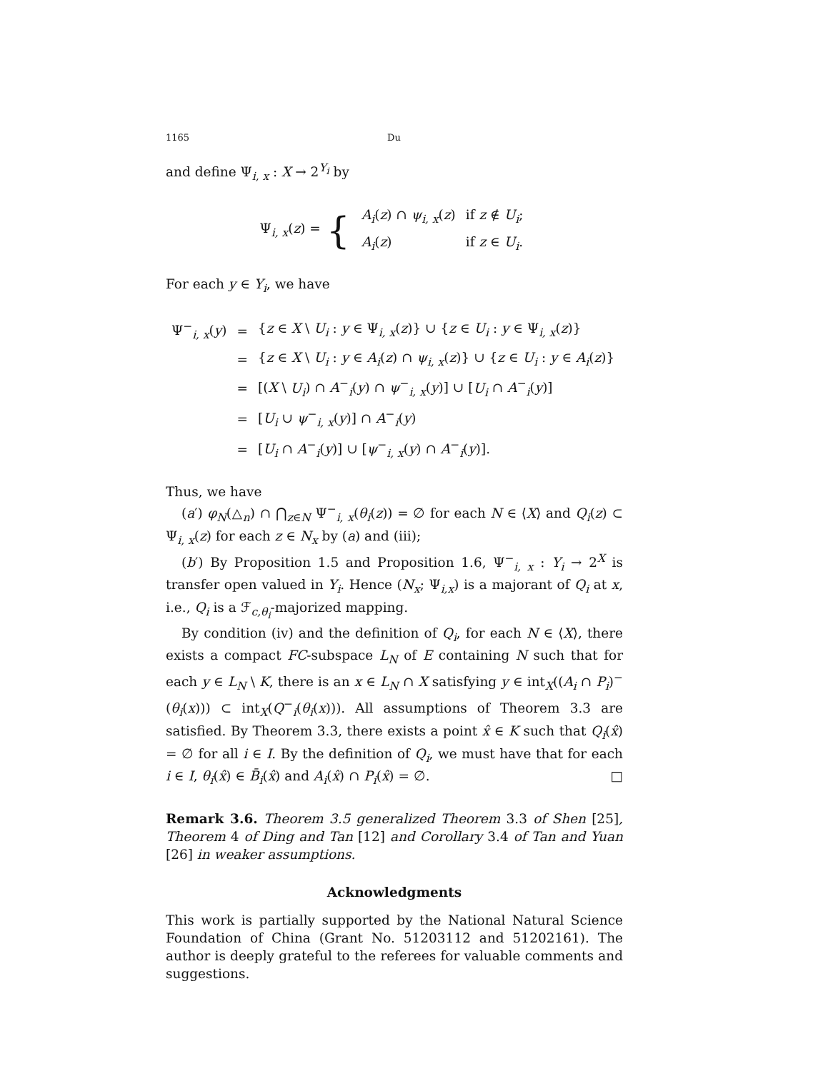1165 Du
and define Ψ<sub>i, x</sub> : X → 2<sup>Y<sub>i</sub></sup> by
Ψ<sub>i, x</sub>(z) = {
| A<sub>i</sub> ( z ) ∩ ψ<sub>i, x</sub> ( z ) | if z ∉ U<sub>i</sub> ; |
| A<sub>i</sub> ( z ) | if z ∈ U<sub>i</sub> . |
For each y ∈ Y<sub>i</sub>, we have
| Ψ<sup>−</sup><sub>i, x</sub>( y ) | = | { z ∈ X \ U<sub>i</sub> : y ∈ Ψ<sub>i, x</sub>( z )} ∪ { z ∈ U<sub>i</sub> : y ∈ Ψ<sub>i, x</sub>( z )} |
| | = | { z ∈ X \ U<sub>i</sub> : y ∈ A<sub>i</sub> ( z ) ∩ ψ<sub>i, x</sub> ( z )} ∪ { z ∈ U<sub>i</sub> : y ∈ A<sub>i</sub> ( z )} |
| | = | [( X \ U<sub>i</sub> ) ∩ A<sup>−</sup><sub>i</sub>( y ) ∩ ψ<sup>−</sup><sub>i, x</sub>( y )] ∪ [ U<sub>i</sub> ∩ A<sup>−</sup><sub>i</sub>( y )] |
| | = | [ U<sub>i</sub> ∪ ψ<sup>−</sup><sub>i, x</sub>( y )] ∩ A<sup>−</sup><sub>i</sub>( y ) |
| | = | [ U<sub>i</sub> ∩ A<sup>−</sup><sub>i</sub>( y )] ∪ [ ψ<sup>−</sup><sub>i, x</sub>( y ) ∩ A<sup>−</sup><sub>i</sub>( y )]. |
Thus, we have
(a′) φ<sub>N</sub>(△<sub>n</sub>) ∩ ⋂<sub>z∈N</sub> Ψ<sup>−</sup><sub>i, x</sub>(θ<sub>i</sub>(z)) = ∅ for each N ∈ ⟨X⟩ and Q<sub>i</sub>(z) ⊂ Ψ<sub>i, x</sub>(z) for each z ∈ N<sub>x</sub> by (a) and (iii);
(b′) By Proposition 1.5 and Proposition 1.6, Ψ<sup>−</sup><sub>i, x</sub> : Y<sub>i</sub> → 2<sup>X</sup> is transfer open valued in Y<sub>i</sub>. Hence (N<sub>x</sub>; Ψ<sub>i,x</sub>) is a majorant of Q<sub>i</sub> at x, i.e., Q<sub>i</sub> is a ℱ<sub>c,θ<sub>i</sub></sub>-majorized mapping.
By condition (iv) and the definition of Q<sub>i</sub>, for each N ∈ ⟨X⟩, there exists a compact FC-subspace L<sub>N</sub> of E containing N such that for each y ∈ L<sub>N</sub> \ K, there is an x ∈ L<sub>N</sub> ∩ X satisfying y ∈ int<sub>X</sub>((A<sub>i</sub> ∩ P<sub>i</sub>)<sup>−</sup>(θ<sub>i</sub>(x))) ⊂ int<sub>X</sub>(Q<sup>−</sup><sub>i</sub>(θ<sub>i</sub>(x))). All assumptions of Theorem 3.3 are satisfied. By Theorem 3.3, there exists a point x̂ ∈ K such that Q<sub>i</sub>(x̂) = ∅ for all i ∈ I. By the definition of Q<sub>i</sub>, we must have that for each i ∈ I, θ<sub>i</sub>(x̂) ∈ B̄<sub>i</sub>(x̂) and A<sub>i</sub>(x̂) ∩ P<sub>i</sub>(x̂) = ∅. □
Remark 3.6. Theorem 3.5 generalized Theorem 3.3 of Shen [25], Theorem 4 of Ding and Tan [12] and Corollary 3.4 of Tan and Yuan [26] in weaker assumptions.
Acknowledgments
This work is partially supported by the National Natural Science Foundation of China (Grant No. 51203112 and 51202161). The author is deeply grateful to the referees for valuable comments and suggestions.